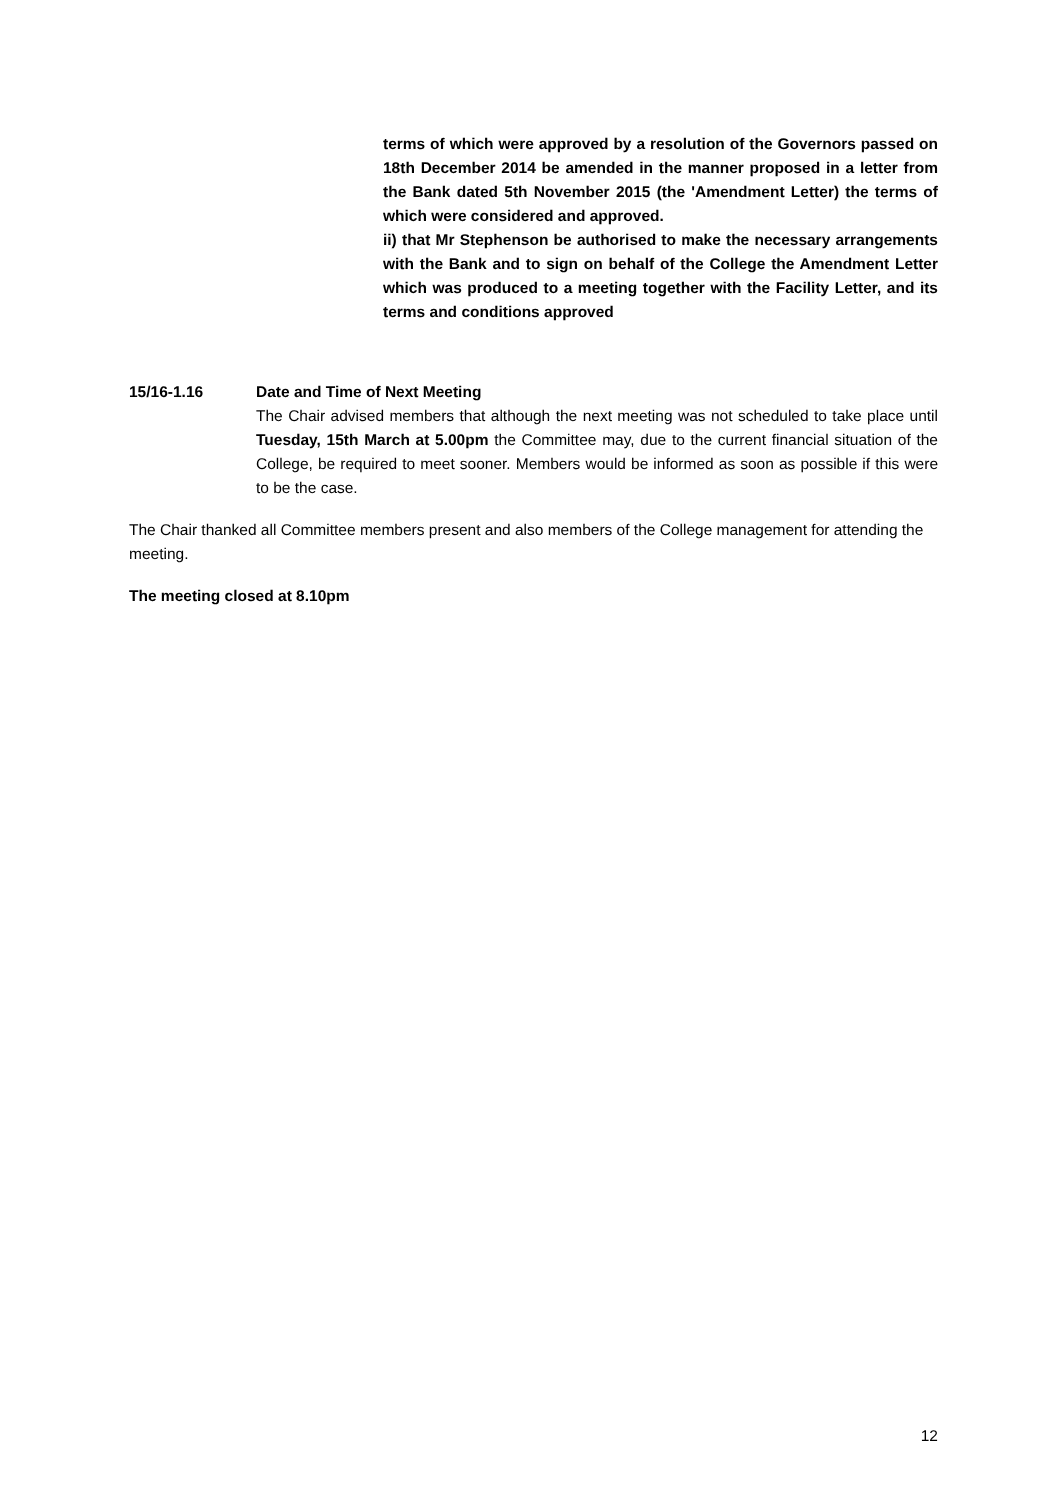terms of which were approved by a resolution of the Governors passed on 18th December 2014 be amended in the manner proposed in a letter from the Bank dated 5th November 2015 (the 'Amendment Letter) the terms of which were considered and approved.
ii) that Mr Stephenson be authorised to make the necessary arrangements with the Bank and to sign on behalf of the College the Amendment Letter which was produced to a meeting together with the Facility Letter, and its terms and conditions approved
15/16-1.16 Date and Time of Next Meeting
The Chair advised members that although the next meeting was not scheduled to take place until Tuesday, 15th March at 5.00pm the Committee may, due to the current financial situation of the College, be required to meet sooner. Members would be informed as soon as possible if this were to be the case.
The Chair thanked all Committee members present and also members of the College management for attending the meeting.
The meeting closed at 8.10pm
12